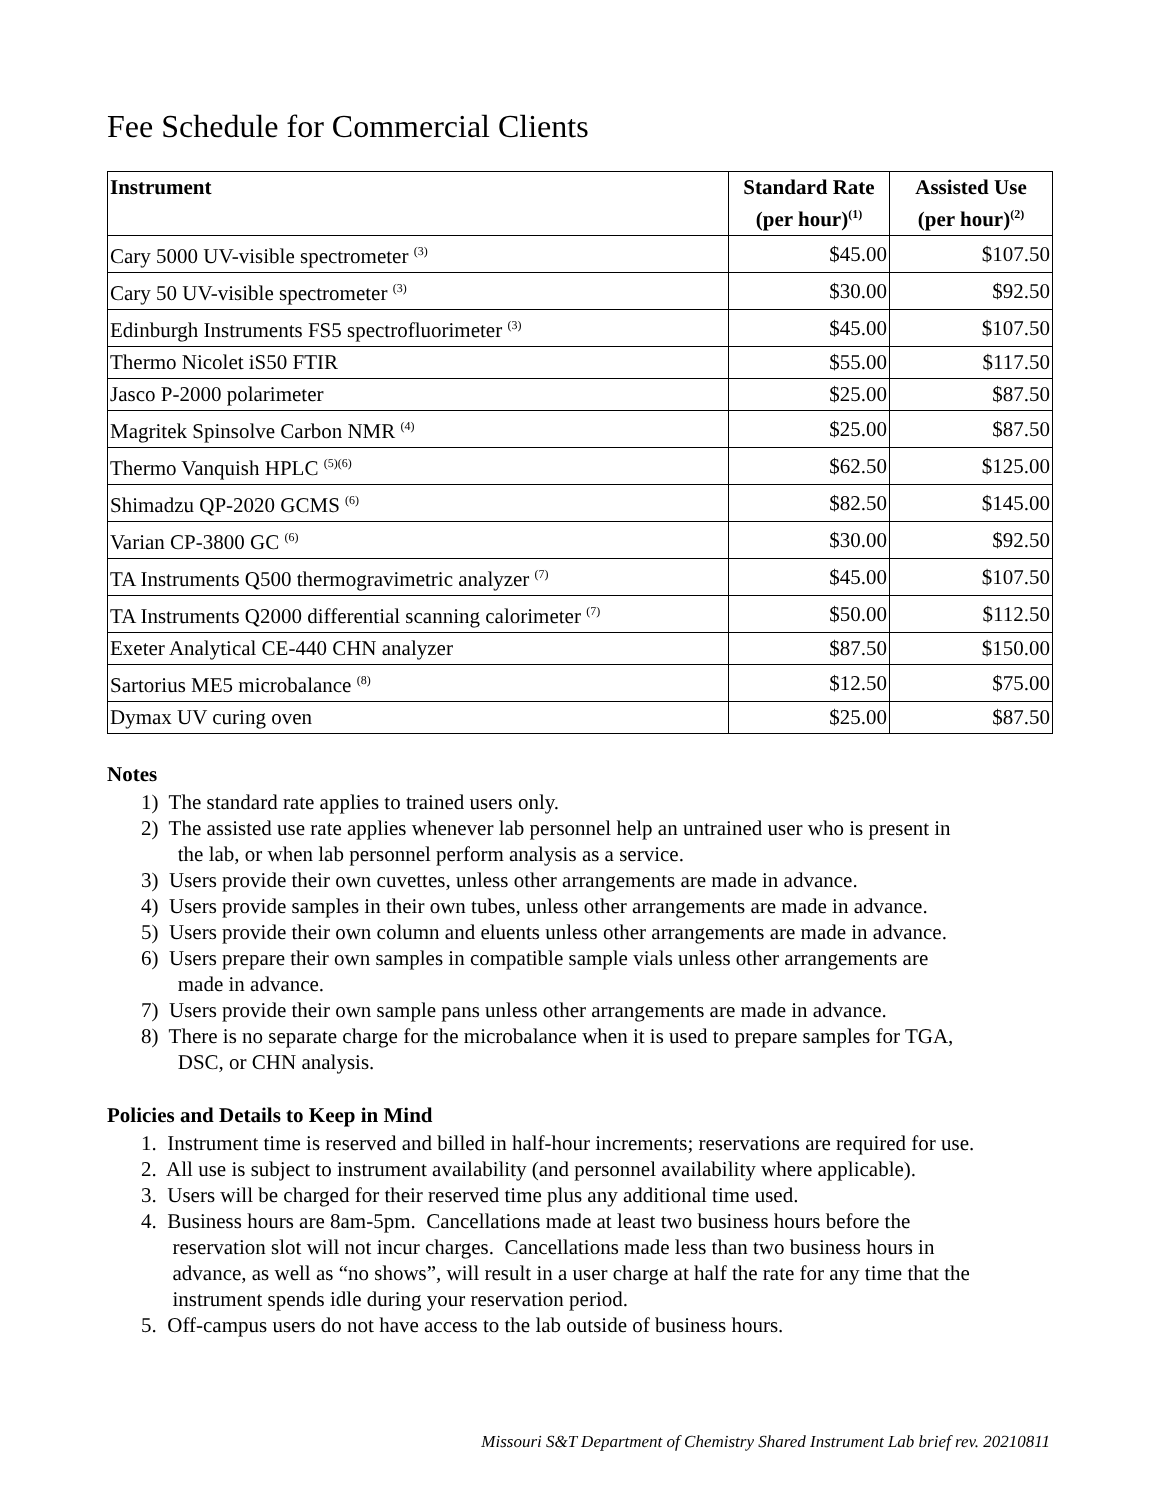Fee Schedule for Commercial Clients
| Instrument | Standard Rate (per hour)<sup>(1)</sup> | Assisted Use (per hour)<sup>(2)</sup> |
| --- | --- | --- |
| Cary 5000 UV-visible spectrometer <sup>(3)</sup> | $45.00 | $107.50 |
| Cary 50 UV-visible spectrometer <sup>(3)</sup> | $30.00 | $92.50 |
| Edinburgh Instruments FS5 spectrofluorimeter <sup>(3)</sup> | $45.00 | $107.50 |
| Thermo Nicolet iS50 FTIR | $55.00 | $117.50 |
| Jasco P-2000 polarimeter | $25.00 | $87.50 |
| Magritek Spinsolve Carbon NMR <sup>(4)</sup> | $25.00 | $87.50 |
| Thermo Vanquish HPLC <sup>(5)(6)</sup> | $62.50 | $125.00 |
| Shimadzu QP-2020 GCMS <sup>(6)</sup> | $82.50 | $145.00 |
| Varian CP-3800 GC <sup>(6)</sup> | $30.00 | $92.50 |
| TA Instruments Q500 thermogravimetric analyzer <sup>(7)</sup> | $45.00 | $107.50 |
| TA Instruments Q2000 differential scanning calorimeter <sup>(7)</sup> | $50.00 | $112.50 |
| Exeter Analytical CE-440 CHN analyzer | $87.50 | $150.00 |
| Sartorius ME5 microbalance <sup>(8)</sup> | $12.50 | $75.00 |
| Dymax UV curing oven | $25.00 | $87.50 |
Notes
1) The standard rate applies to trained users only.
2) The assisted use rate applies whenever lab personnel help an untrained user who is present in
the lab, or when lab personnel perform analysis as a service.
3) Users provide their own cuvettes, unless other arrangements are made in advance.
4) Users provide samples in their own tubes, unless other arrangements are made in advance.
5) Users provide their own column and eluents unless other arrangements are made in advance.
6) Users prepare their own samples in compatible sample vials unless other arrangements are
made in advance.
7) Users provide their own sample pans unless other arrangements are made in advance.
8) There is no separate charge for the microbalance when it is used to prepare samples for TGA,
DSC, or CHN analysis.
Policies and Details to Keep in Mind
1. Instrument time is reserved and billed in half-hour increments; reservations are required for use.
2. All use is subject to instrument availability (and personnel availability where applicable).
3. Users will be charged for their reserved time plus any additional time used.
4. Business hours are 8am-5pm. Cancellations made at least two business hours before the
reservation slot will not incur charges. Cancellations made less than two business hours in
advance, as well as “no shows”, will result in a user charge at half the rate for any time that the
instrument spends idle during your reservation period.
5. Off-campus users do not have access to the lab outside of business hours.
Missouri S&T Department of Chemistry Shared Instrument Lab brief rev. 20210811